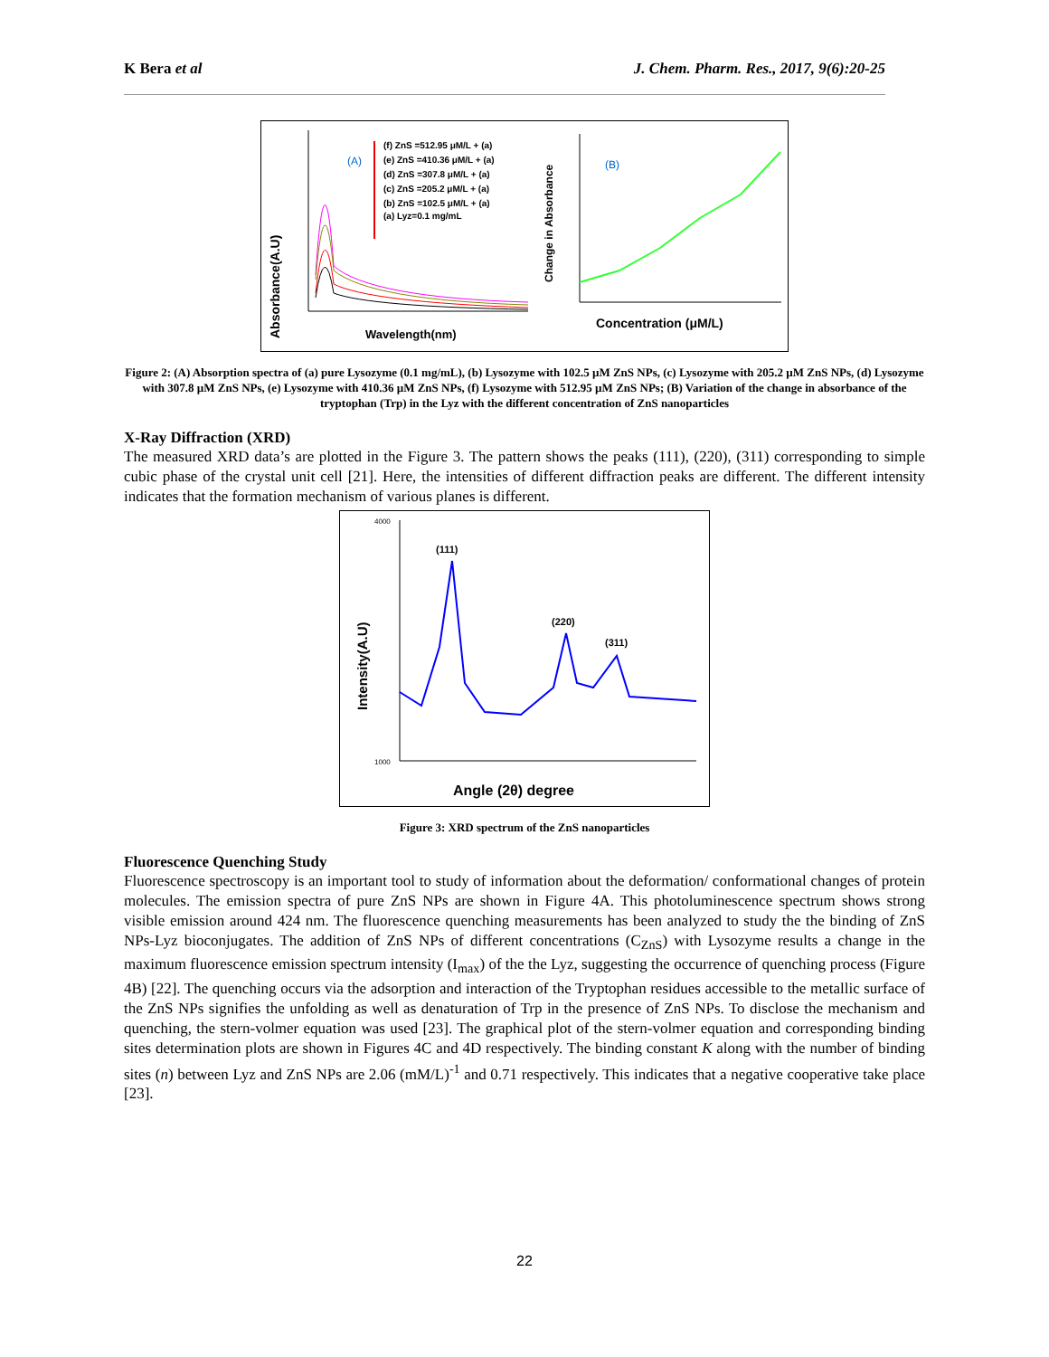K Bera et al J. Chem. Pharm. Res., 2017, 9(6):20-25
Absorbance(A.U)
(A)
(f) ZnS =512.95 μM/L + (a)
(e) ZnS =410.36 μM/L + (a)
(d) ZnS =307.8 μM/L + (a)
(c) ZnS =205.2 μM/L + (a)
(b) ZnS =102.5 μM/L + (a)
(a) Lyz=0.1 mg/mL
Wavelength(nm)
Change in Absorbance
(B)
Concentration (μM/L)
Figure 2: (A) Absorption spectra of (a) pure Lysozyme (0.1 mg/mL), (b) Lysozyme with 102.5 µM ZnS NPs, (c) Lysozyme with 205.2 µM ZnS NPs, (d) Lysozyme with 307.8 µM ZnS NPs, (e) Lysozyme with 410.36 µM ZnS NPs, (f) Lysozyme with 512.95 µM ZnS NPs; (B) Variation of the change in absorbance of the tryptophan (Trp) in the Lyz with the different concentration of ZnS nanoparticles
X-Ray Diffraction (XRD)
The measured XRD data’s are plotted in the Figure 3. The pattern shows the peaks (111), (220), (311) corresponding to simple cubic phase of the crystal unit cell [21]. Here, the intensities of different diffraction peaks are different. The different intensity indicates that the formation mechanism of various planes is different.
Intensity(A.U)
4000
1000
(111)
(220)
(311)
Angle (2θ) degree
Figure 3: XRD spectrum of the ZnS nanoparticles
Fluorescence Quenching Study
Fluorescence spectroscopy is an important tool to study of information about the deformation/ conformational changes of protein molecules. The emission spectra of pure ZnS NPs are shown in Figure 4A. This photoluminescence spectrum shows strong visible emission around 424 nm. The fluorescence quenching measurements has been analyzed to study the the binding of ZnS NPs-Lyz bioconjugates. The addition of ZnS NPs of different concentrations (C<sub>ZnS</sub>) with Lysozyme results a change in the maximum fluorescence emission spectrum intensity (I<sub>max</sub>) of the the Lyz, suggesting the occurrence of quenching process (Figure 4B) [22]. The quenching occurs via the adsorption and interaction of the Tryptophan residues accessible to the metallic surface of the ZnS NPs signifies the unfolding as well as denaturation of Trp in the presence of ZnS NPs. To disclose the mechanism and quenching, the stern-volmer equation was used [23]. The graphical plot of the stern-volmer equation and corresponding binding sites determination plots are shown in Figures 4C and 4D respectively. The binding constant K along with the number of binding sites (n) between Lyz and ZnS NPs are 2.06 (mM/L)<sup>-1</sup> and 0.71 respectively. This indicates that a negative cooperative take place [23].
22